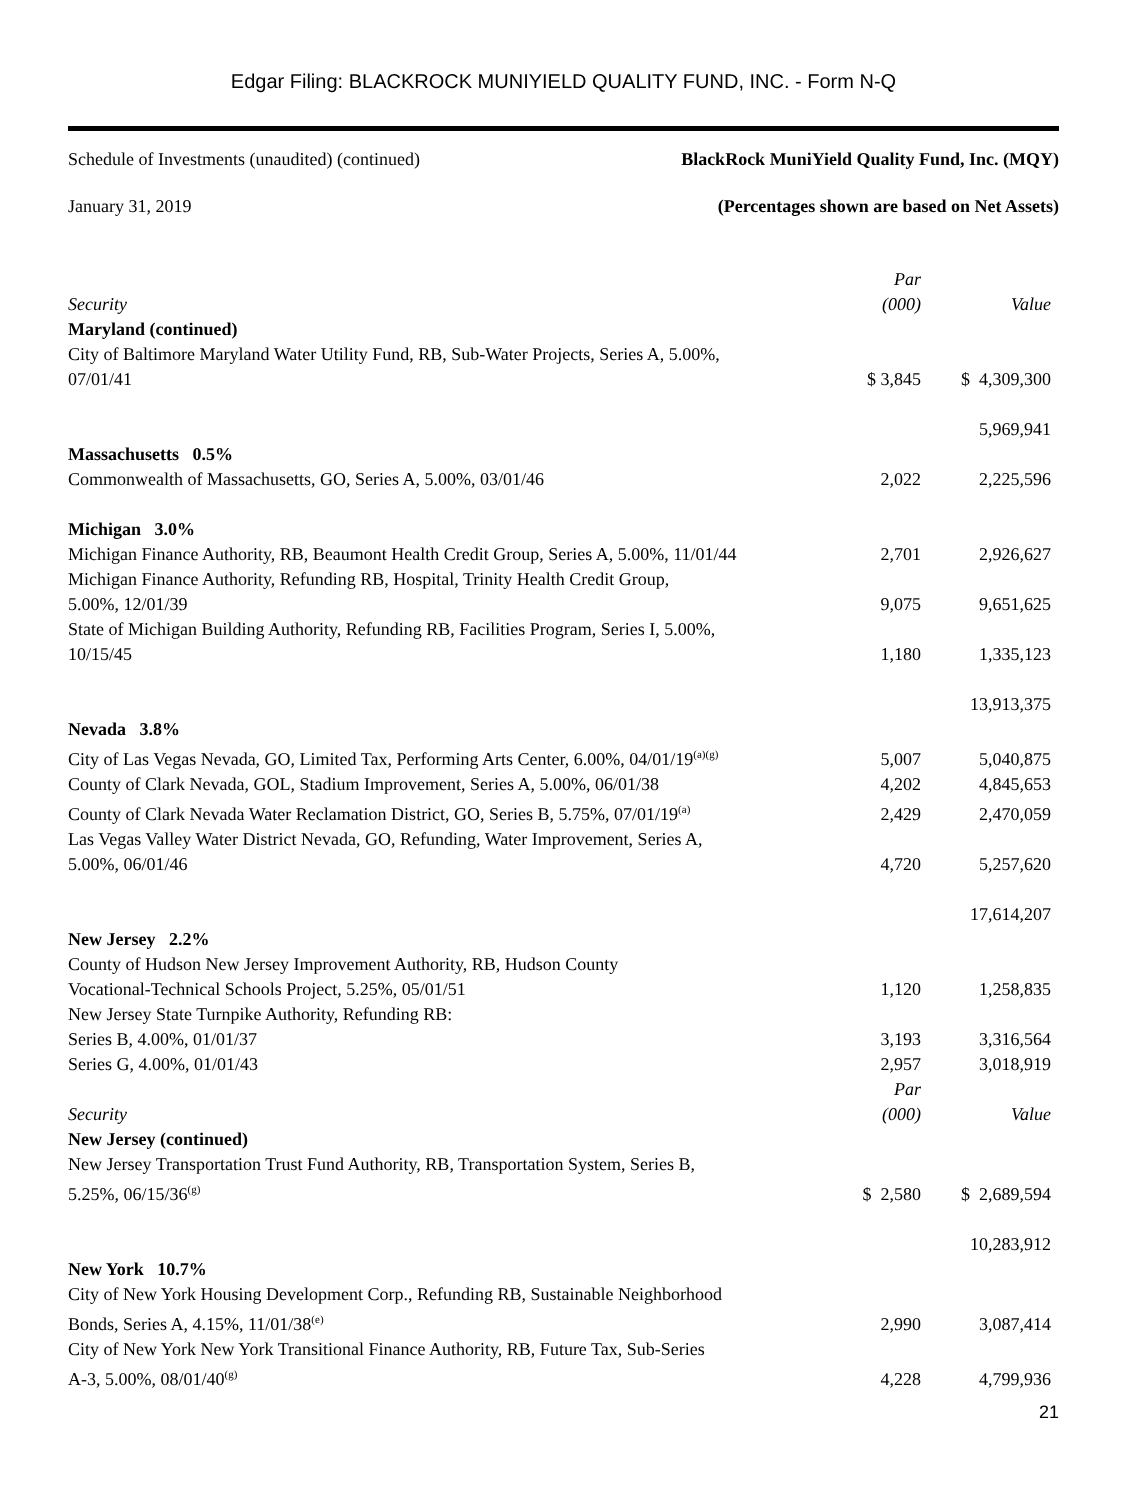Edgar Filing: BLACKROCK MUNIYIELD QUALITY FUND, INC. - Form N-Q
Schedule of Investments (unaudited) (continued) BlackRock MuniYield Quality Fund, Inc. (MQY)
January 31, 2019 (Percentages shown are based on Net Assets)
| Security | Par (000) | Value |
| --- | --- | --- |
| Maryland (continued) | | |
| City of Baltimore Maryland Water Utility Fund, RB, Sub-Water Projects, Series A, 5.00%, 07/01/41 | $ 3,845 | $ 4,309,300 |
| | | 5,969,941 |
| Massachusetts 0.5% | | |
| Commonwealth of Massachusetts, GO, Series A, 5.00%, 03/01/46 | 2,022 | 2,225,596 |
| Michigan 3.0% | | |
| Michigan Finance Authority, RB, Beaumont Health Credit Group, Series A, 5.00%, 11/01/44 | 2,701 | 2,926,627 |
| Michigan Finance Authority, Refunding RB, Hospital, Trinity Health Credit Group, 5.00%, 12/01/39 | 9,075 | 9,651,625 |
| State of Michigan Building Authority, Refunding RB, Facilities Program, Series I, 5.00%, 10/15/45 | 1,180 | 1,335,123 |
| | | 13,913,375 |
| Nevada 3.8% | | |
| City of Las Vegas Nevada, GO, Limited Tax, Performing Arts Center, 6.00%, 04/01/19<sup>(a)(g)</sup> | 5,007 | 5,040,875 |
| County of Clark Nevada, GOL, Stadium Improvement, Series A, 5.00%, 06/01/38 | 4,202 | 4,845,653 |
| County of Clark Nevada Water Reclamation District, GO, Series B, 5.75%, 07/01/19<sup>(a)</sup> | 2,429 | 2,470,059 |
| Las Vegas Valley Water District Nevada, GO, Refunding, Water Improvement, Series A, 5.00%, 06/01/46 | 4,720 | 5,257,620 |
| | | 17,614,207 |
| New Jersey 2.2% | | |
| County of Hudson New Jersey Improvement Authority, RB, Hudson County Vocational-Technical Schools Project, 5.25%, 05/01/51 | 1,120 | 1,258,835 |
| New Jersey State Turnpike Authority, Refunding RB: | | |
| Series B, 4.00%, 01/01/37 | 3,193 | 3,316,564 |
| Series G, 4.00%, 01/01/43 | 2,957 | 3,018,919 |
| Security | Par (000) | Value |
| New Jersey (continued) | | |
| New Jersey Transportation Trust Fund Authority, RB, Transportation System, Series B, 5.25%, 06/15/36<sup>(g)</sup> | $ 2,580 | $ 2,689,594 |
| | | 10,283,912 |
| New York 10.7% | | |
| City of New York Housing Development Corp., Refunding RB, Sustainable Neighborhood Bonds, Series A, 4.15%, 11/01/38<sup>(e)</sup> | 2,990 | 3,087,414 |
| City of New York New York Transitional Finance Authority, RB, Future Tax, Sub-Series A-3, 5.00%, 08/01/40<sup>(g)</sup> | 4,228 | 4,799,936 |
21